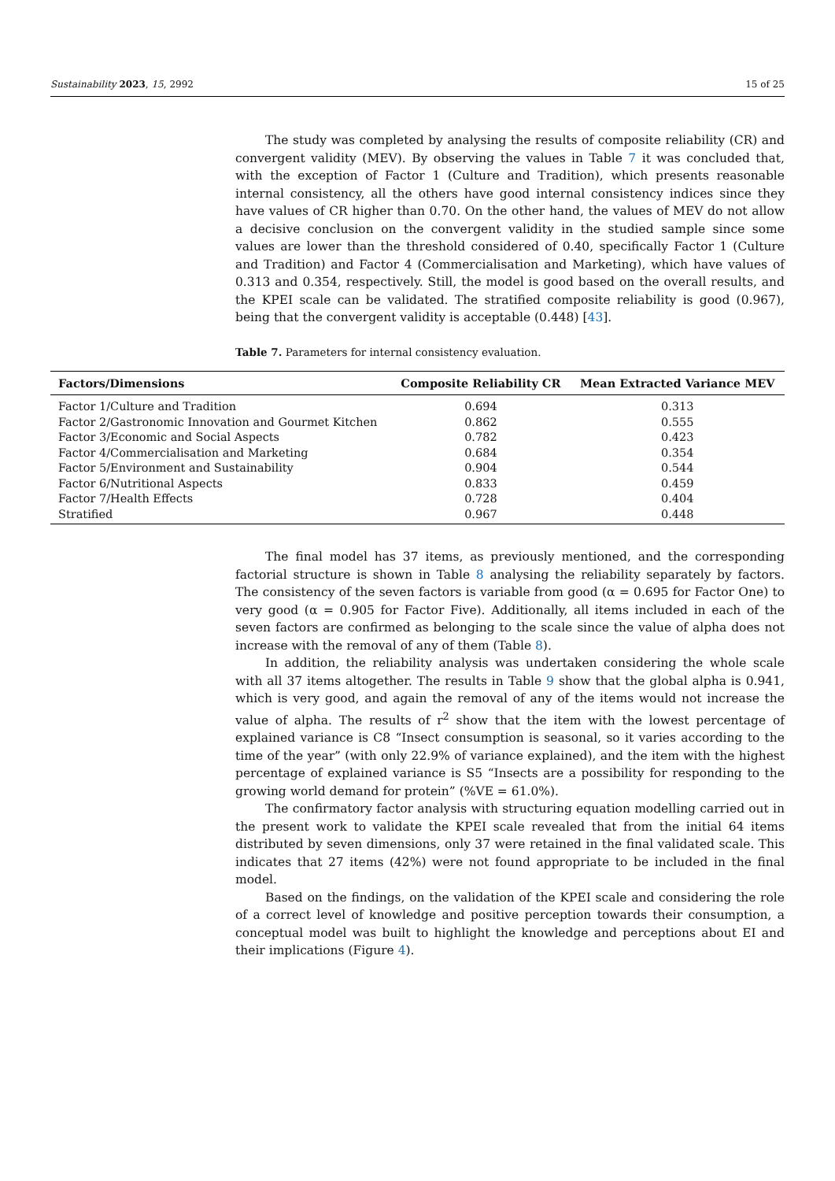Sustainability 2023, 15, 2992 15 of 25
The study was completed by analysing the results of composite reliability (CR) and convergent validity (MEV). By observing the values in Table 7 it was concluded that, with the exception of Factor 1 (Culture and Tradition), which presents reasonable internal consistency, all the others have good internal consistency indices since they have values of CR higher than 0.70. On the other hand, the values of MEV do not allow a decisive conclusion on the convergent validity in the studied sample since some values are lower than the threshold considered of 0.40, specifically Factor 1 (Culture and Tradition) and Factor 4 (Commercialisation and Marketing), which have values of 0.313 and 0.354, respectively. Still, the model is good based on the overall results, and the KPEI scale can be validated. The stratified composite reliability is good (0.967), being that the convergent validity is acceptable (0.448) [43].
Table 7. Parameters for internal consistency evaluation.
| Factors/Dimensions | Composite Reliability CR | Mean Extracted Variance MEV |
| --- | --- | --- |
| Factor 1/Culture and Tradition | 0.694 | 0.313 |
| Factor 2/Gastronomic Innovation and Gourmet Kitchen | 0.862 | 0.555 |
| Factor 3/Economic and Social Aspects | 0.782 | 0.423 |
| Factor 4/Commercialisation and Marketing | 0.684 | 0.354 |
| Factor 5/Environment and Sustainability | 0.904 | 0.544 |
| Factor 6/Nutritional Aspects | 0.833 | 0.459 |
| Factor 7/Health Effects | 0.728 | 0.404 |
| Stratified | 0.967 | 0.448 |
The final model has 37 items, as previously mentioned, and the corresponding factorial structure is shown in Table 8 analysing the reliability separately by factors. The consistency of the seven factors is variable from good (α = 0.695 for Factor One) to very good (α = 0.905 for Factor Five). Additionally, all items included in each of the seven factors are confirmed as belonging to the scale since the value of alpha does not increase with the removal of any of them (Table 8).
In addition, the reliability analysis was undertaken considering the whole scale with all 37 items altogether. The results in Table 9 show that the global alpha is 0.941, which is very good, and again the removal of any of the items would not increase the value of alpha. The results of r<sup>2</sup> show that the item with the lowest percentage of explained variance is C8 “Insect consumption is seasonal, so it varies according to the time of the year” (with only 22.9% of variance explained), and the item with the highest percentage of explained variance is S5 “Insects are a possibility for responding to the growing world demand for protein” (%VE = 61.0%).
The confirmatory factor analysis with structuring equation modelling carried out in the present work to validate the KPEI scale revealed that from the initial 64 items distributed by seven dimensions, only 37 were retained in the final validated scale. This indicates that 27 items (42%) were not found appropriate to be included in the final model.
Based on the findings, on the validation of the KPEI scale and considering the role of a correct level of knowledge and positive perception towards their consumption, a conceptual model was built to highlight the knowledge and perceptions about EI and their implications (Figure 4).